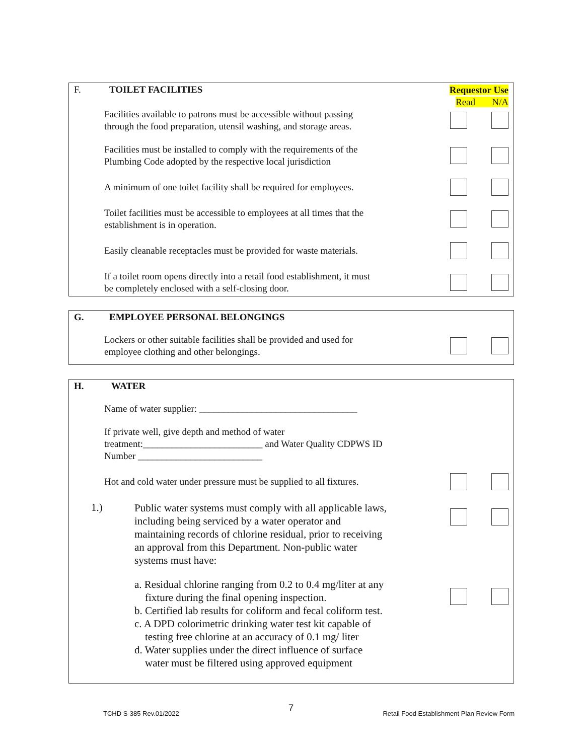F. TOILET FACILITIES
Requestor Use
Read N/A
Facilities available to patrons must be accessible without passing
through the food preparation, utensil washing, and storage areas.
Facilities must be installed to comply with the requirements of the
Plumbing Code adopted by the respective local jurisdiction
A minimum of one toilet facility shall be required for employees.
Toilet facilities must be accessible to employees at all times that the
establishment is in operation.
Easily cleanable receptacles must be provided for waste materials.
If a toilet room opens directly into a retail food establishment, it must
be completely enclosed with a self-closing door.
G. EMPLOYEE PERSONAL BELONGINGS
Lockers or other suitable facilities shall be provided and used for
employee clothing and other belongings.
H. WATER
Name of water supplier: _________________________________
If private well, give depth and method of water
treatment:_________________________ and Water Quality CDPWS ID
Number __________________________
Hot and cold water under pressure must be supplied to all fixtures.
1.)
Public water systems must comply with all applicable laws,
including being serviced by a water operator and
maintaining records of chlorine residual, prior to receiving
an approval from this Department. Non-public water
systems must have:
a. Residual chlorine ranging from 0.2 to 0.4 mg/liter at any
fixture during the final opening inspection.
b. Certified lab results for coliform and fecal coliform test.
c. A DPD colorimetric drinking water test kit capable of
testing free chlorine at an accuracy of 0.1 mg/ liter
d. Water supplies under the direct influence of surface
water must be filtered using approved equipment
TCHD S-385 Rev.01/2022
7
Retail Food Establishment Plan Review Form